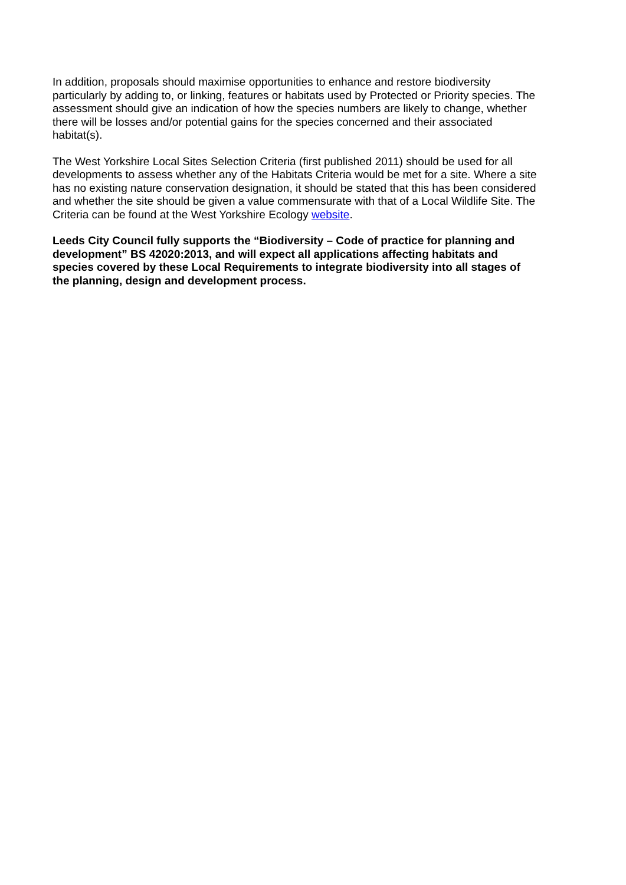In addition, proposals should maximise opportunities to enhance and restore biodiversity particularly by adding to, or linking, features or habitats used by Protected or Priority species. The assessment should give an indication of how the species numbers are likely to change, whether there will be losses and/or potential gains for the species concerned and their associated habitat(s).
The West Yorkshire Local Sites Selection Criteria (first published 2011) should be used for all developments to assess whether any of the Habitats Criteria would be met for a site. Where a site has no existing nature conservation designation, it should be stated that this has been considered and whether the site should be given a value commensurate with that of a Local Wildlife Site. The Criteria can be found at the West Yorkshire Ecology website.
Leeds City Council fully supports the “Biodiversity – Code of practice for planning and development” BS 42020:2013, and will expect all applications affecting habitats and species covered by these Local Requirements to integrate biodiversity into all stages of the planning, design and development process.